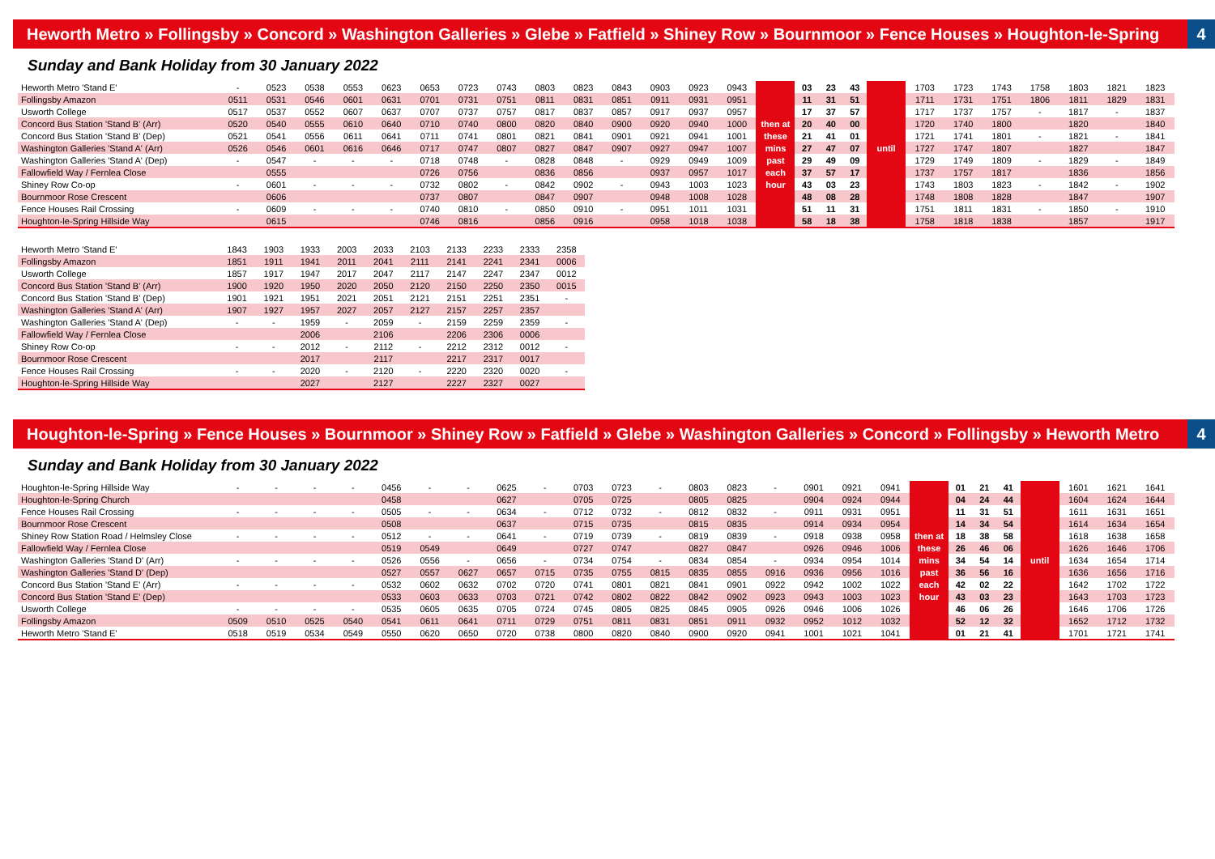Heworth Metro » Follingsby » Concord » Washington Galleries » Glebe » Fatfield » Shiney Row » Bournmoor » Fence Houses » Houghton-le-Spring 4
Sunday and Bank Holiday from 30 January 2022
| Heworth Metro 'Stand E' | - | 0523 | 0538 | 0553 | 0623 | 0653 | 0723 | 0743 | 0803 | 0823 | 0843 | 0903 | 0923 | 0943 | | 03 | 23 | 43 | | 1703 | 1723 | 1743 | 1758 | 1803 | 1821 | 1823 |
| Follingsby Amazon | 0511 | 0531 | 0546 | 0601 | 0631 | 0701 | 0731 | 0751 | 0811 | 0831 | 0851 | 0911 | 0931 | 0951 | | 11 | 31 | 51 | | 1711 | 1731 | 1751 | 1806 | 1811 | 1829 | 1831 |
| Usworth College | 0517 | 0537 | 0552 | 0607 | 0637 | 0707 | 0737 | 0757 | 0817 | 0837 | 0857 | 0917 | 0937 | 0957 | | 17 | 37 | 57 | | 1717 | 1737 | 1757 | - | 1817 | - | 1837 |
| Concord Bus Station 'Stand B' (Arr) | 0520 | 0540 | 0555 | 0610 | 0640 | 0710 | 0740 | 0800 | 0820 | 0840 | 0900 | 0920 | 0940 | 1000 | then at | 20 | 40 | 00 | | 1720 | 1740 | 1800 | | 1820 | | 1840 |
| Concord Bus Station 'Stand B' (Dep) | 0521 | 0541 | 0556 | 0611 | 0641 | 0711 | 0741 | 0801 | 0821 | 0841 | 0901 | 0921 | 0941 | 1001 | these | 21 | 41 | 01 | | 1721 | 1741 | 1801 | - | 1821 | - | 1841 |
| Washington Galleries 'Stand A' (Arr) | 0526 | 0546 | 0601 | 0616 | 0646 | 0717 | 0747 | 0807 | 0827 | 0847 | 0907 | 0927 | 0947 | 1007 | mins | 27 | 47 | 07 | until | 1727 | 1747 | 1807 | | 1827 | | 1847 |
| Washington Galleries 'Stand A' (Dep) | - | 0547 | - | - | - | 0718 | 0748 | - | 0828 | 0848 | - | 0929 | 0949 | 1009 | past | 29 | 49 | 09 | | 1729 | 1749 | 1809 | - | 1829 | - | 1849 |
| Fallowfield Way / Fernlea Close | | 0555 | | | | 0726 | 0756 | | 0836 | 0856 | | 0937 | 0957 | 1017 | each | 37 | 57 | 17 | | 1737 | 1757 | 1817 | | 1836 | | 1856 |
| Shiney Row Co-op | - | 0601 | - | - | - | 0732 | 0802 | - | 0842 | 0902 | - | 0943 | 1003 | 1023 | hour | 43 | 03 | 23 | | 1743 | 1803 | 1823 | - | 1842 | - | 1902 |
| Bournmoor Rose Crescent | | 0606 | | | | 0737 | 0807 | | 0847 | 0907 | | 0948 | 1008 | 1028 | | 48 | 08 | 28 | | 1748 | 1808 | 1828 | | 1847 | | 1907 |
| Fence Houses Rail Crossing | - | 0609 | - | - | - | 0740 | 0810 | - | 0850 | 0910 | - | 0951 | 1011 | 1031 | | 51 | 11 | 31 | | 1751 | 1811 | 1831 | - | 1850 | - | 1910 |
| Houghton-le-Spring Hillside Way | | 0615 | | | | 0746 | 0816 | | 0856 | 0916 | | 0958 | 1018 | 1038 | | 58 | 18 | 38 | | 1758 | 1818 | 1838 | | 1857 | | 1917 |
| Heworth Metro 'Stand E' | 1843 | 1903 | 1933 | 2003 | 2033 | 2103 | 2133 | 2233 | 2333 | 2358 |
| Follingsby Amazon | 1851 | 1911 | 1941 | 2011 | 2041 | 2111 | 2141 | 2241 | 2341 | 0006 |
| Usworth College | 1857 | 1917 | 1947 | 2017 | 2047 | 2117 | 2147 | 2247 | 2347 | 0012 |
| Concord Bus Station 'Stand B' (Arr) | 1900 | 1920 | 1950 | 2020 | 2050 | 2120 | 2150 | 2250 | 2350 | 0015 |
| Concord Bus Station 'Stand B' (Dep) | 1901 | 1921 | 1951 | 2021 | 2051 | 2121 | 2151 | 2251 | 2351 | - |
| Washington Galleries 'Stand A' (Arr) | 1907 | 1927 | 1957 | 2027 | 2057 | 2127 | 2157 | 2257 | 2357 | |
| Washington Galleries 'Stand A' (Dep) | - | - | 1959 | - | 2059 | - | 2159 | 2259 | 2359 | - |
| Fallowfield Way / Fernlea Close | | | 2006 | | 2106 | | 2206 | 2306 | 0006 | |
| Shiney Row Co-op | - | - | 2012 | - | 2112 | - | 2212 | 2312 | 0012 | - |
| Bournmoor Rose Crescent | | | 2017 | | 2117 | | 2217 | 2317 | 0017 | |
| Fence Houses Rail Crossing | - | - | 2020 | - | 2120 | - | 2220 | 2320 | 0020 | - |
| Houghton-le-Spring Hillside Way | | | 2027 | | 2127 | | 2227 | 2327 | 0027 | |
Houghton-le-Spring » Fence Houses » Bournmoor » Shiney Row » Fatfield » Glebe » Washington Galleries » Concord » Follingsby » Heworth Metro 4
Sunday and Bank Holiday from 30 January 2022
| Houghton-le-Spring Hillside Way | - | - | - | - | 0456 | - | - | 0625 | - | 0703 | 0723 | - | 0803 | 0823 | - | 0901 | 0921 | 0941 | | 01 | 21 | 41 | | 1601 | 1621 | 1641 |
| Houghton-le-Spring Church | | | | | 0458 | | | 0627 | | 0705 | 0725 | | 0805 | 0825 | | 0904 | 0924 | 0944 | | 04 | 24 | 44 | | 1604 | 1624 | 1644 |
| Fence Houses Rail Crossing | - | - | - | - | 0505 | - | - | 0634 | - | 0712 | 0732 | - | 0812 | 0832 | - | 0911 | 0931 | 0951 | | 11 | 31 | 51 | | 1611 | 1631 | 1651 |
| Bournmoor Rose Crescent | | | | | 0508 | | | 0637 | | 0715 | 0735 | | 0815 | 0835 | | 0914 | 0934 | 0954 | | 14 | 34 | 54 | | 1614 | 1634 | 1654 |
| Shiney Row Station Road / Helmsley Close | - | - | - | - | 0512 | - | - | 0641 | - | 0719 | 0739 | - | 0819 | 0839 | - | 0918 | 0938 | 0958 | then at | 18 | 38 | 58 | | 1618 | 1638 | 1658 |
| Fallowfield Way / Fernlea Close | | | | | 0519 | 0549 | | 0649 | | 0727 | 0747 | | 0827 | 0847 | | 0926 | 0946 | 1006 | these | 26 | 46 | 06 | | 1626 | 1646 | 1706 |
| Washington Galleries 'Stand D' (Arr) | - | - | - | - | 0526 | 0556 | - | 0656 | - | 0734 | 0754 | - | 0834 | 0854 | - | 0934 | 0954 | 1014 | mins | 34 | 54 | 14 | until | 1634 | 1654 | 1714 |
| Washington Galleries 'Stand D' (Dep) | | | | | 0527 | 0557 | 0627 | 0657 | 0715 | 0735 | 0755 | 0815 | 0835 | 0855 | 0916 | 0936 | 0956 | 1016 | past | 36 | 56 | 16 | | 1636 | 1656 | 1716 |
| Concord Bus Station 'Stand E' (Arr) | - | - | - | - | 0532 | 0602 | 0632 | 0702 | 0720 | 0741 | 0801 | 0821 | 0841 | 0901 | 0922 | 0942 | 1002 | 1022 | each | 42 | 02 | 22 | | 1642 | 1702 | 1722 |
| Concord Bus Station 'Stand E' (Dep) | | | | | 0533 | 0603 | 0633 | 0703 | 0721 | 0742 | 0802 | 0822 | 0842 | 0902 | 0923 | 0943 | 1003 | 1023 | hour | 43 | 03 | 23 | | 1643 | 1703 | 1723 |
| Usworth College | - | - | - | - | 0535 | 0605 | 0635 | 0705 | 0724 | 0745 | 0805 | 0825 | 0845 | 0905 | 0926 | 0946 | 1006 | 1026 | | 46 | 06 | 26 | | 1646 | 1706 | 1726 |
| Follingsby Amazon | 0509 | 0510 | 0525 | 0540 | 0541 | 0611 | 0641 | 0711 | 0729 | 0751 | 0811 | 0831 | 0851 | 0911 | 0932 | 0952 | 1012 | 1032 | | 52 | 12 | 32 | | 1652 | 1712 | 1732 |
| Heworth Metro 'Stand E' | 0518 | 0519 | 0534 | 0549 | 0550 | 0620 | 0650 | 0720 | 0738 | 0800 | 0820 | 0840 | 0900 | 0920 | 0941 | 1001 | 1021 | 1041 | | 01 | 21 | 41 | | 1701 | 1721 | 1741 |